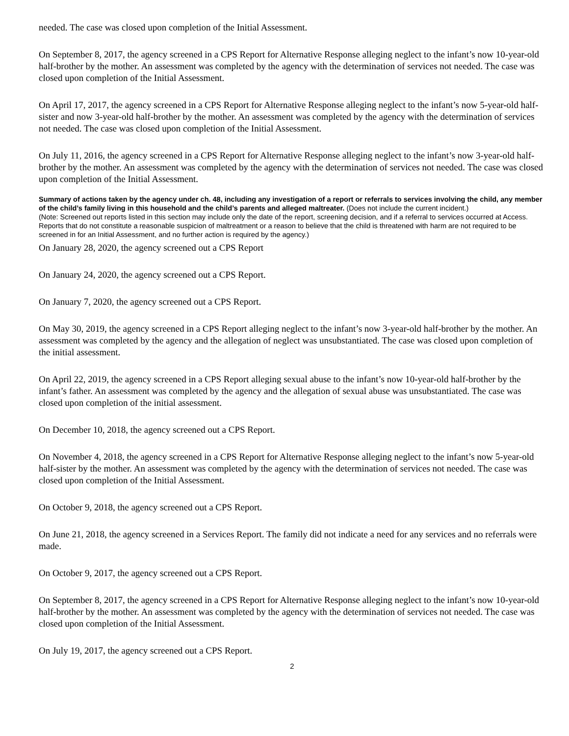needed. The case was closed upon completion of the Initial Assessment.
On September 8, 2017, the agency screened in a CPS Report for Alternative Response alleging neglect to the infant’s now 10-year-old half-brother by the mother. An assessment was completed by the agency with the determination of services not needed. The case was closed upon completion of the Initial Assessment.
On April 17, 2017, the agency screened in a CPS Report for Alternative Response alleging neglect to the infant’s now 5-year-old half-sister and now 3-year-old half-brother by the mother. An assessment was completed by the agency with the determination of services not needed. The case was closed upon completion of the Initial Assessment.
On July 11, 2016, the agency screened in a CPS Report for Alternative Response alleging neglect to the infant’s now 3-year-old half-brother by the mother. An assessment was completed by the agency with the determination of services not needed. The case was closed upon completion of the Initial Assessment.
Summary of actions taken by the agency under ch. 48, including any investigation of a report or referrals to services involving the child, any member of the child’s family living in this household and the child’s parents and alleged maltreater. (Does not include the current incident.)
(Note: Screened out reports listed in this section may include only the date of the report, screening decision, and if a referral to services occurred at Access. Reports that do not constitute a reasonable suspicion of maltreatment or a reason to believe that the child is threatened with harm are not required to be screened in for an Initial Assessment, and no further action is required by the agency.)
On January 28, 2020, the agency screened out a CPS Report
On January 24, 2020, the agency screened out a CPS Report.
On January 7, 2020, the agency screened out a CPS Report.
On May 30, 2019, the agency screened in a CPS Report alleging neglect to the infant’s now 3-year-old half-brother by the mother. An assessment was completed by the agency and the allegation of neglect was unsubstantiated. The case was closed upon completion of the initial assessment.
On April 22, 2019, the agency screened in a CPS Report alleging sexual abuse to the infant’s now 10-year-old half-brother by the infant’s father. An assessment was completed by the agency and the allegation of sexual abuse was unsubstantiated. The case was closed upon completion of the initial assessment.
On December 10, 2018, the agency screened out a CPS Report.
On November 4, 2018, the agency screened in a CPS Report for Alternative Response alleging neglect to the infant’s now 5-year-old half-sister by the mother. An assessment was completed by the agency with the determination of services not needed. The case was closed upon completion of the Initial Assessment.
On October 9, 2018, the agency screened out a CPS Report.
On June 21, 2018, the agency screened in a Services Report. The family did not indicate a need for any services and no referrals were made.
On October 9, 2017, the agency screened out a CPS Report.
On September 8, 2017, the agency screened in a CPS Report for Alternative Response alleging neglect to the infant’s now 10-year-old half-brother by the mother. An assessment was completed by the agency with the determination of services not needed. The case was closed upon completion of the Initial Assessment.
On July 19, 2017, the agency screened out a CPS Report.
2